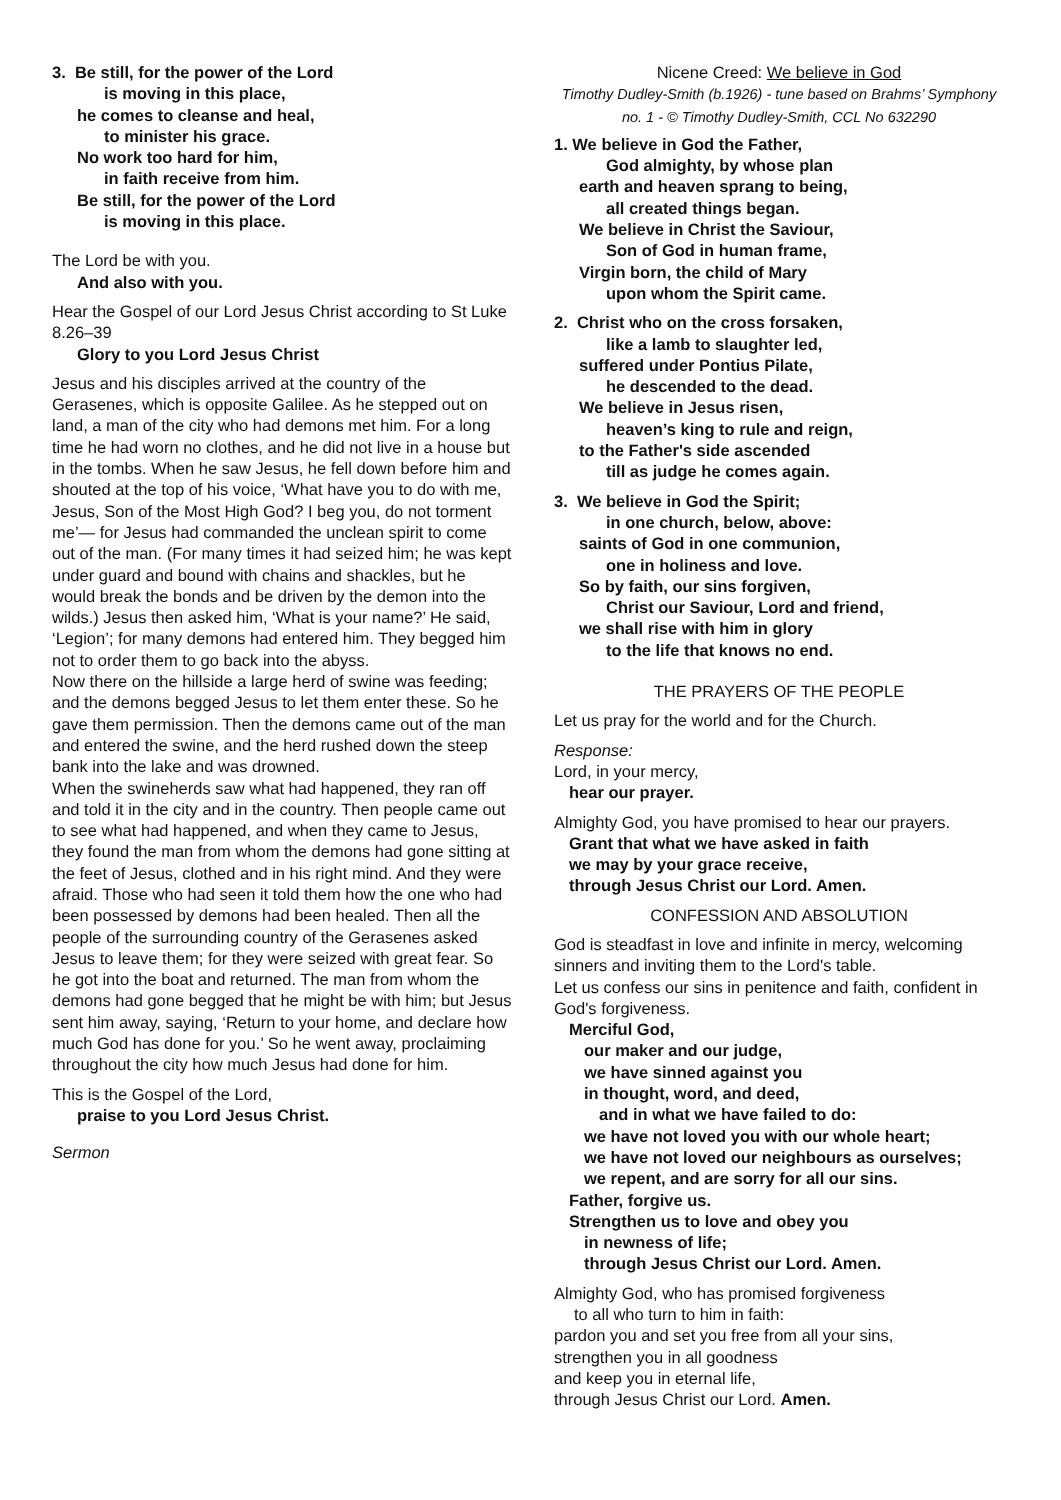3. Be still, for the power of the Lord
is moving in this place,
he comes to cleanse and heal,
to minister his grace.
No work too hard for him,
in faith receive from him.
Be still, for the power of the Lord
is moving in this place.
The Lord be with you.
And also with you.
Hear the Gospel of our Lord Jesus Christ according to St Luke 8.26–39
Glory to you Lord Jesus Christ
Jesus and his disciples arrived at the country of the Gerasenes, which is opposite Galilee. As he stepped out on land, a man of the city who had demons met him. For a long time he had worn no clothes, and he did not live in a house but in the tombs. When he saw Jesus, he fell down before him and shouted at the top of his voice, ‘What have you to do with me, Jesus, Son of the Most High God? I beg you, do not torment me’— for Jesus had commanded the unclean spirit to come out of the man. (For many times it had seized him; he was kept under guard and bound with chains and shackles, but he would break the bonds and be driven by the demon into the wilds.) Jesus then asked him, ‘What is your name?’ He said, ‘Legion’; for many demons had entered him. They begged him not to order them to go back into the abyss.
Now there on the hillside a large herd of swine was feeding; and the demons begged Jesus to let them enter these. So he gave them permission. Then the demons came out of the man and entered the swine, and the herd rushed down the steep bank into the lake and was drowned.
When the swineherds saw what had happened, they ran off and told it in the city and in the country. Then people came out to see what had happened, and when they came to Jesus, they found the man from whom the demons had gone sitting at the feet of Jesus, clothed and in his right mind. And they were afraid. Those who had seen it told them how the one who had been possessed by demons had been healed. Then all the people of the surrounding country of the Gerasenes asked Jesus to leave them; for they were seized with great fear. So he got into the boat and returned. The man from whom the demons had gone begged that he might be with him; but Jesus sent him away, saying, ‘Return to your home, and declare how much God has done for you.’ So he went away, proclaiming throughout the city how much Jesus had done for him.
This is the Gospel of the Lord,
praise to you Lord Jesus Christ.
Sermon
Nicene Creed: We believe in God
Timothy Dudley-Smith (b.1926) - tune based on Brahms’ Symphony no. 1 - © Timothy Dudley-Smith, CCL No 632290
1. We believe in God the Father,
God almighty, by whose plan
earth and heaven sprang to being,
all created things began.
We believe in Christ the Saviour,
Son of God in human frame,
Virgin born, the child of Mary
upon whom the Spirit came.
2. Christ who on the cross forsaken,
like a lamb to slaughter led,
suffered under Pontius Pilate,
he descended to the dead.
We believe in Jesus risen,
heaven’s king to rule and reign,
to the Father's side ascended
till as judge he comes again.
3. We believe in God the Spirit;
in one church, below, above:
saints of God in one communion,
one in holiness and love.
So by faith, our sins forgiven,
Christ our Saviour, Lord and friend,
we shall rise with him in glory
to the life that knows no end.
THE PRAYERS OF THE PEOPLE
Let us pray for the world and for the Church.
Response:
Lord, in your mercy,
hear our prayer.
Almighty God, you have promised to hear our prayers.
Grant that what we have asked in faith
we may by your grace receive,
through Jesus Christ our Lord. Amen.
CONFESSION AND ABSOLUTION
God is steadfast in love and infinite in mercy, welcoming sinners and inviting them to the Lord's table.
Let us confess our sins in penitence and faith, confident in God's forgiveness.
Merciful God,
our maker and our judge,
we have sinned against you
in thought, word, and deed,
and in what we have failed to do:
we have not loved you with our whole heart;
we have not loved our neighbours as ourselves;
we repent, and are sorry for all our sins.
Father, forgive us.
Strengthen us to love and obey you
in newness of life;
through Jesus Christ our Lord. Amen.
Almighty God, who has promised forgiveness
to all who turn to him in faith:
pardon you and set you free from all your sins,
strengthen you in all goodness
and keep you in eternal life,
through Jesus Christ our Lord. Amen.